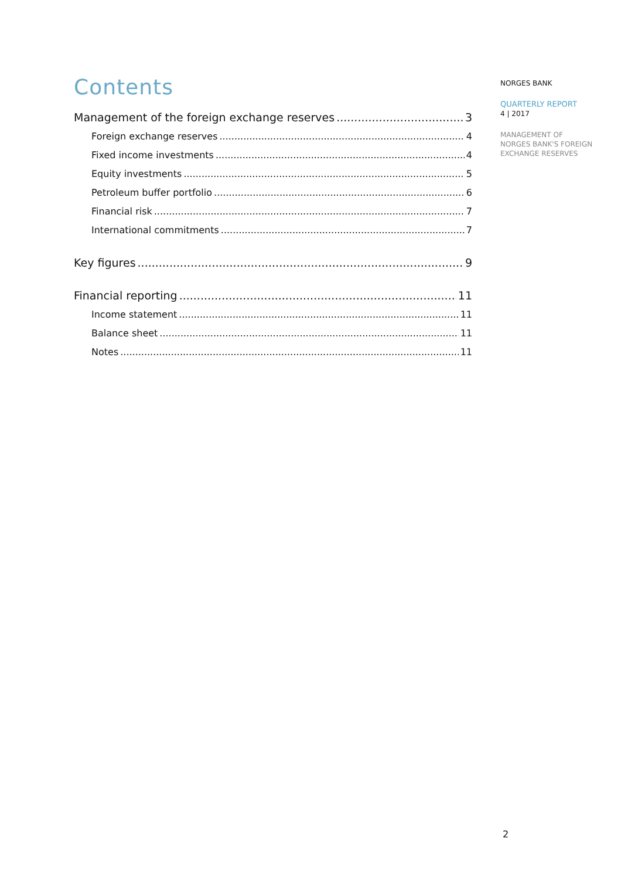Contents
Management of the foreign exchange reserves 3
Foreign exchange reserves 4
Fixed income investments 4
Equity investments 5
Petroleum buffer portfolio 6
Financial risk 7
International commitments 7
Key figures 9
Financial reporting 11
Income statement 11
Balance sheet 11
Notes 11
NORGES BANK
QUARTERLY REPORT
4 | 2017
MANAGEMENT OF
NORGES BANK'S FOREIGN
EXCHANGE RESERVES
2